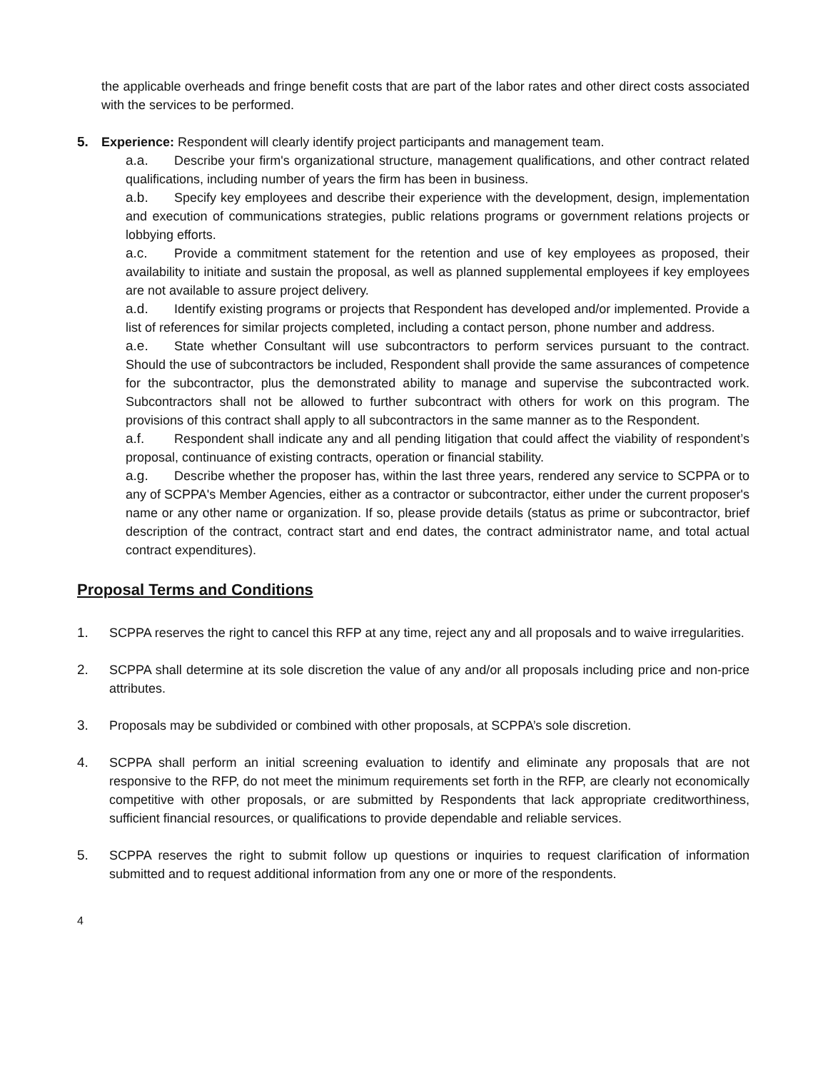the applicable overheads and fringe benefit costs that are part of the labor rates and other direct costs associated with the services to be performed.
5. Experience: Respondent will clearly identify project participants and management team.
a.a. Describe your firm's organizational structure, management qualifications, and other contract related qualifications, including number of years the firm has been in business.
a.b. Specify key employees and describe their experience with the development, design, implementation and execution of communications strategies, public relations programs or government relations projects or lobbying efforts.
a.c. Provide a commitment statement for the retention and use of key employees as proposed, their availability to initiate and sustain the proposal, as well as planned supplemental employees if key employees are not available to assure project delivery.
a.d. Identify existing programs or projects that Respondent has developed and/or implemented. Provide a list of references for similar projects completed, including a contact person, phone number and address.
a.e. State whether Consultant will use subcontractors to perform services pursuant to the contract. Should the use of subcontractors be included, Respondent shall provide the same assurances of competence for the subcontractor, plus the demonstrated ability to manage and supervise the subcontracted work. Subcontractors shall not be allowed to further subcontract with others for work on this program. The provisions of this contract shall apply to all subcontractors in the same manner as to the Respondent.
a.f. Respondent shall indicate any and all pending litigation that could affect the viability of respondent’s proposal, continuance of existing contracts, operation or financial stability.
a.g. Describe whether the proposer has, within the last three years, rendered any service to SCPPA or to any of SCPPA's Member Agencies, either as a contractor or subcontractor, either under the current proposer's name or any other name or organization. If so, please provide details (status as prime or subcontractor, brief description of the contract, contract start and end dates, the contract administrator name, and total actual contract expenditures).
Proposal Terms and Conditions
1. SCPPA reserves the right to cancel this RFP at any time, reject any and all proposals and to waive irregularities.
2. SCPPA shall determine at its sole discretion the value of any and/or all proposals including price and non-price attributes.
3. Proposals may be subdivided or combined with other proposals, at SCPPA’s sole discretion.
4. SCPPA shall perform an initial screening evaluation to identify and eliminate any proposals that are not responsive to the RFP, do not meet the minimum requirements set forth in the RFP, are clearly not economically competitive with other proposals, or are submitted by Respondents that lack appropriate creditworthiness, sufficient financial resources, or qualifications to provide dependable and reliable services.
5. SCPPA reserves the right to submit follow up questions or inquiries to request clarification of information submitted and to request additional information from any one or more of the respondents.
4